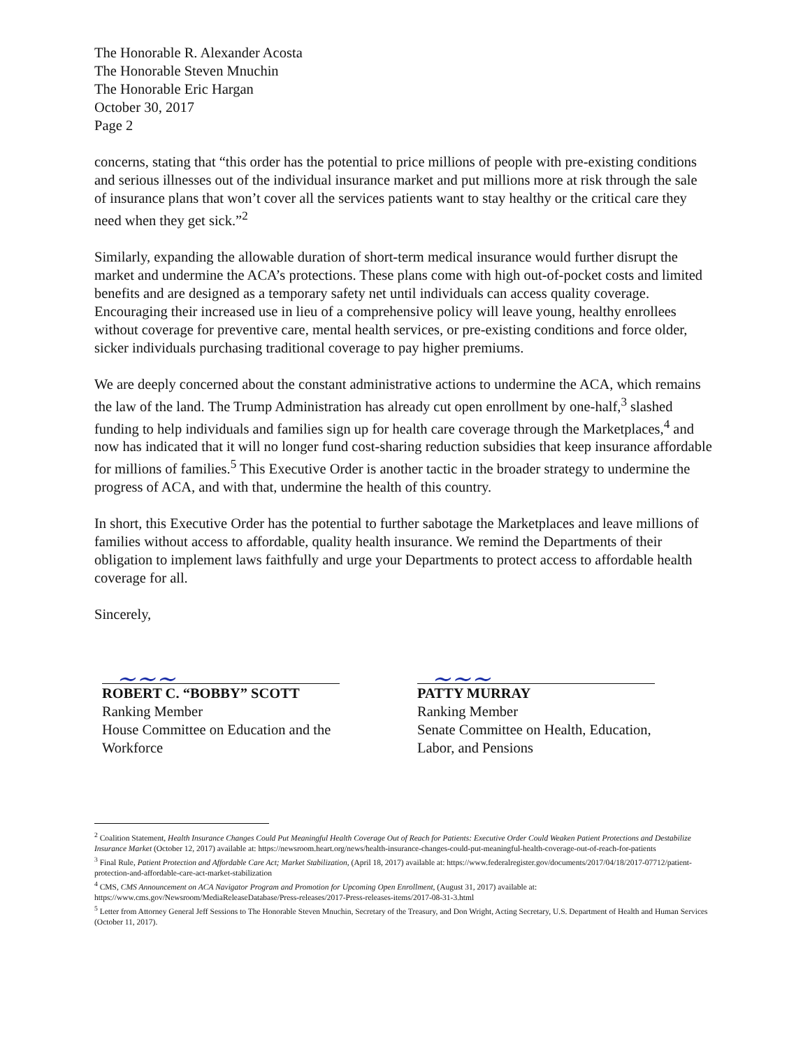The Honorable R. Alexander Acosta
The Honorable Steven Mnuchin
The Honorable Eric Hargan
October 30, 2017
Page 2
concerns, stating that “this order has the potential to price millions of people with pre-existing conditions and serious illnesses out of the individual insurance market and put millions more at risk through the sale of insurance plans that won’t cover all the services patients want to stay healthy or the critical care they need when they get sick.”<sup>2</sup>
Similarly, expanding the allowable duration of short-term medical insurance would further disrupt the market and undermine the ACA’s protections. These plans come with high out-of-pocket costs and limited benefits and are designed as a temporary safety net until individuals can access quality coverage. Encouraging their increased use in lieu of a comprehensive policy will leave young, healthy enrollees without coverage for preventive care, mental health services, or pre-existing conditions and force older, sicker individuals purchasing traditional coverage to pay higher premiums.
We are deeply concerned about the constant administrative actions to undermine the ACA, which remains the law of the land. The Trump Administration has already cut open enrollment by one-half,<sup>3</sup> slashed funding to help individuals and families sign up for health care coverage through the Marketplaces,<sup>4</sup> and now has indicated that it will no longer fund cost-sharing reduction subsidies that keep insurance affordable for millions of families.<sup>5</sup> This Executive Order is another tactic in the broader strategy to undermine the progress of ACA, and with that, undermine the health of this country.
In short, this Executive Order has the potential to further sabotage the Marketplaces and leave millions of families without access to affordable, quality health insurance. We remind the Departments of their obligation to implement laws faithfully and urge your Departments to protect access to affordable health coverage for all.
Sincerely,
~~~
ROBERT C. “BOBBY” SCOTT
Ranking Member
House Committee on Education and the Workforce
~~~
PATTY MURRAY
Ranking Member
Senate Committee on Health, Education, Labor, and Pensions
<sup>2</sup> Coalition Statement, Health Insurance Changes Could Put Meaningful Health Coverage Out of Reach for Patients: Executive Order Could Weaken Patient Protections and Destabilize Insurance Market (October 12, 2017) available at: https://newsroom.heart.org/news/health-insurance-changes-could-put-meaningful-health-coverage-out-of-reach-for-patients
<sup>3</sup> Final Rule, Patient Protection and Affordable Care Act; Market Stabilization, (April 18, 2017) available at: https://www.federalregister.gov/documents/2017/04/18/2017-07712/patient-protection-and-affordable-care-act-market-stabilization
<sup>4</sup> CMS, CMS Announcement on ACA Navigator Program and Promotion for Upcoming Open Enrollment, (August 31, 2017) available at: https://www.cms.gov/Newsroom/MediaReleaseDatabase/Press-releases/2017-Press-releases-items/2017-08-31-3.html
<sup>5</sup> Letter from Attorney General Jeff Sessions to The Honorable Steven Mnuchin, Secretary of the Treasury, and Don Wright, Acting Secretary, U.S. Department of Health and Human Services (October 11, 2017).